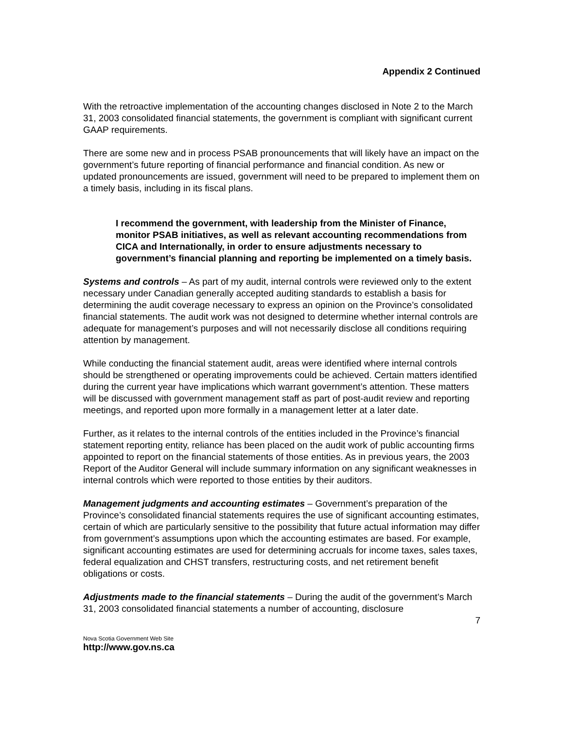Appendix 2 Continued
With the retroactive implementation of the accounting changes disclosed in Note 2 to the March 31, 2003 consolidated financial statements, the government is compliant with significant current GAAP requirements.
There are some new and in process PSAB pronouncements that will likely have an impact on the government’s future reporting of financial performance and financial condition. As new or updated pronouncements are issued, government will need to be prepared to implement them on a timely basis, including in its fiscal plans.
I recommend the government, with leadership from the Minister of Finance, monitor PSAB initiatives, as well as relevant accounting recommendations from CICA and Internationally, in order to ensure adjustments necessary to government’s financial planning and reporting be implemented on a timely basis.
Systems and controls – As part of my audit, internal controls were reviewed only to the extent necessary under Canadian generally accepted auditing standards to establish a basis for determining the audit coverage necessary to express an opinion on the Province’s consolidated financial statements. The audit work was not designed to determine whether internal controls are adequate for management’s purposes and will not necessarily disclose all conditions requiring attention by management.
While conducting the financial statement audit, areas were identified where internal controls should be strengthened or operating improvements could be achieved. Certain matters identified during the current year have implications which warrant government’s attention. These matters will be discussed with government management staff as part of post-audit review and reporting meetings, and reported upon more formally in a management letter at a later date.
Further, as it relates to the internal controls of the entities included in the Province’s financial statement reporting entity, reliance has been placed on the audit work of public accounting firms appointed to report on the financial statements of those entities. As in previous years, the 2003 Report of the Auditor General will include summary information on any significant weaknesses in internal controls which were reported to those entities by their auditors.
Management judgments and accounting estimates – Government’s preparation of the Province’s consolidated financial statements requires the use of significant accounting estimates, certain of which are particularly sensitive to the possibility that future actual information may differ from government’s assumptions upon which the accounting estimates are based. For example, significant accounting estimates are used for determining accruals for income taxes, sales taxes, federal equalization and CHST transfers, restructuring costs, and net retirement benefit obligations or costs.
Adjustments made to the financial statements – During the audit of the government’s March 31, 2003 consolidated financial statements a number of accounting, disclosure
7
Nova Scotia Government Web Site
http://www.gov.ns.ca